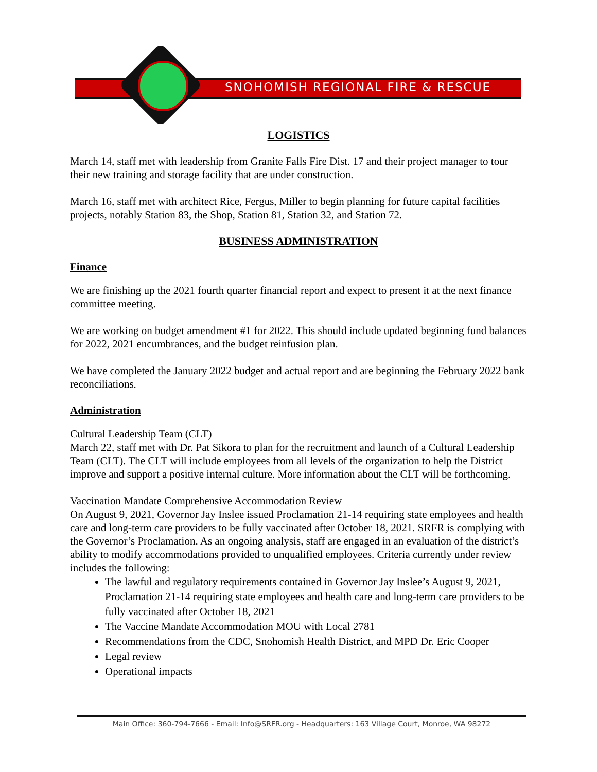SNOHOMISH REGIONAL FIRE & RESCUE
LOGISTICS
March 14, staff met with leadership from Granite Falls Fire Dist. 17 and their project manager to tour their new training and storage facility that are under construction.
March 16, staff met with architect Rice, Fergus, Miller to begin planning for future capital facilities projects, notably Station 83, the Shop, Station 81, Station 32, and Station 72.
BUSINESS ADMINISTRATION
Finance
We are finishing up the 2021 fourth quarter financial report and expect to present it at the next finance committee meeting.
We are working on budget amendment #1 for 2022. This should include updated beginning fund balances for 2022, 2021 encumbrances, and the budget reinfusion plan.
We have completed the January 2022 budget and actual report and are beginning the February 2022 bank reconciliations.
Administration
Cultural Leadership Team (CLT)
March 22, staff met with Dr. Pat Sikora to plan for the recruitment and launch of a Cultural Leadership Team (CLT). The CLT will include employees from all levels of the organization to help the District improve and support a positive internal culture. More information about the CLT will be forthcoming.
Vaccination Mandate Comprehensive Accommodation Review
On August 9, 2021, Governor Jay Inslee issued Proclamation 21-14 requiring state employees and health care and long-term care providers to be fully vaccinated after October 18, 2021. SRFR is complying with the Governor’s Proclamation. As an ongoing analysis, staff are engaged in an evaluation of the district’s ability to modify accommodations provided to unqualified employees. Criteria currently under review includes the following:
The lawful and regulatory requirements contained in Governor Jay Inslee’s August 9, 2021, Proclamation 21-14 requiring state employees and health care and long-term care providers to be fully vaccinated after October 18, 2021
The Vaccine Mandate Accommodation MOU with Local 2781
Recommendations from the CDC, Snohomish Health District, and MPD Dr. Eric Cooper
Legal review
Operational impacts
Main Office: 360-794-7666 - Email: Info@SRFR.org - Headquarters: 163 Village Court, Monroe, WA 98272